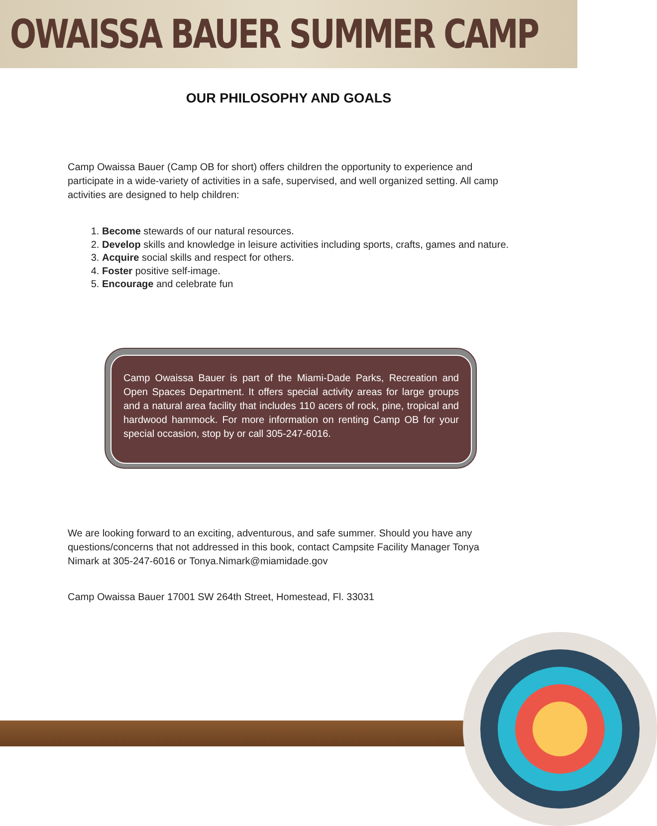OWAISSA BAUER SUMMER CAMP
OUR PHILOSOPHY AND GOALS
Camp Owaissa Bauer (Camp OB for short) offers children the opportunity to experience and participate in a wide-variety of activities in a safe, supervised, and well organized setting. All camp activities are designed to help children:
1. Become stewards of our natural resources.
2. Develop skills and knowledge in leisure activities including sports, crafts, games and nature.
3. Acquire social skills and respect for others.
4. Foster positive self-image.
5. Encourage and celebrate fun
Camp Owaissa Bauer is part of the Miami-Dade Parks, Recreation and Open Spaces Department. It offers special activity areas for large groups and a natural area facility that includes 110 acers of rock, pine, tropical and hardwood hammock. For more information on renting Camp OB for your special occasion, stop by or call 305-247-6016.
We are looking forward to an exciting, adventurous, and safe summer. Should you have any questions/concerns that not addressed in this book, contact Campsite Facility Manager Tonya Nimark at 305-247-6016 or Tonya.Nimark@miamidade.gov
Camp Owaissa Bauer 17001 SW 264th Street, Homestead, Fl. 33031